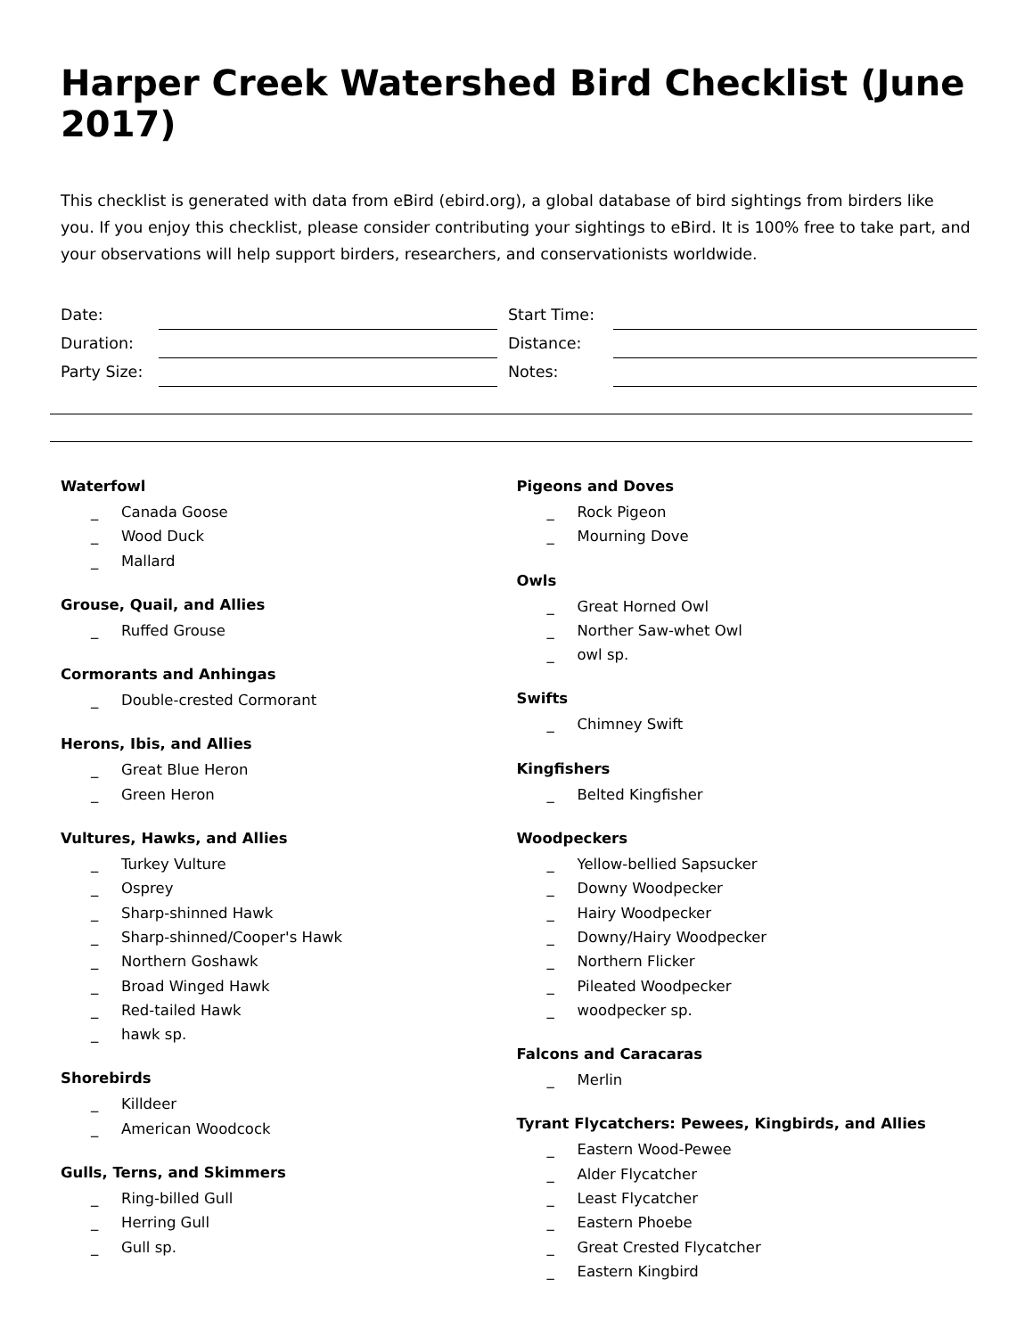Harper Creek Watershed Bird Checklist (June 2017)
This checklist is generated with data from eBird (ebird.org), a global database of bird sightings from birders like you. If you enjoy this checklist, please consider contributing your sightings to eBird. It is 100% free to take part, and your observations will help support birders, researchers, and conservationists worldwide.
Date:
Start Time:
Duration:
Distance:
Party Size:
Notes:
Waterfowl
_ Canada Goose
_ Wood Duck
_ Mallard
Grouse, Quail, and Allies
_ Ruffed Grouse
Cormorants and Anhingas
_ Double-crested Cormorant
Herons, Ibis, and Allies
_ Great Blue Heron
_ Green Heron
Vultures, Hawks, and Allies
_ Turkey Vulture
_ Osprey
_ Sharp-shinned Hawk
_ Sharp-shinned/Cooper's Hawk
_ Northern Goshawk
_ Broad Winged Hawk
_ Red-tailed Hawk
_ hawk sp.
Shorebirds
_ Killdeer
_ American Woodcock
Gulls, Terns, and Skimmers
_ Ring-billed Gull
_ Herring Gull
_ Gull sp.
Pigeons and Doves
_ Rock Pigeon
_ Mourning Dove
Owls
_ Great Horned Owl
_ Norther Saw-whet Owl
_ owl sp.
Swifts
_ Chimney Swift
Kingfishers
_ Belted Kingfisher
Woodpeckers
_ Yellow-bellied Sapsucker
_ Downy Woodpecker
_ Hairy Woodpecker
_ Downy/Hairy Woodpecker
_ Northern Flicker
_ Pileated Woodpecker
_ woodpecker sp.
Falcons and Caracaras
_ Merlin
Tyrant Flycatchers: Pewees, Kingbirds, and Allies
_ Eastern Wood-Pewee
_ Alder Flycatcher
_ Least Flycatcher
_ Eastern Phoebe
_ Great Crested Flycatcher
_ Eastern Kingbird